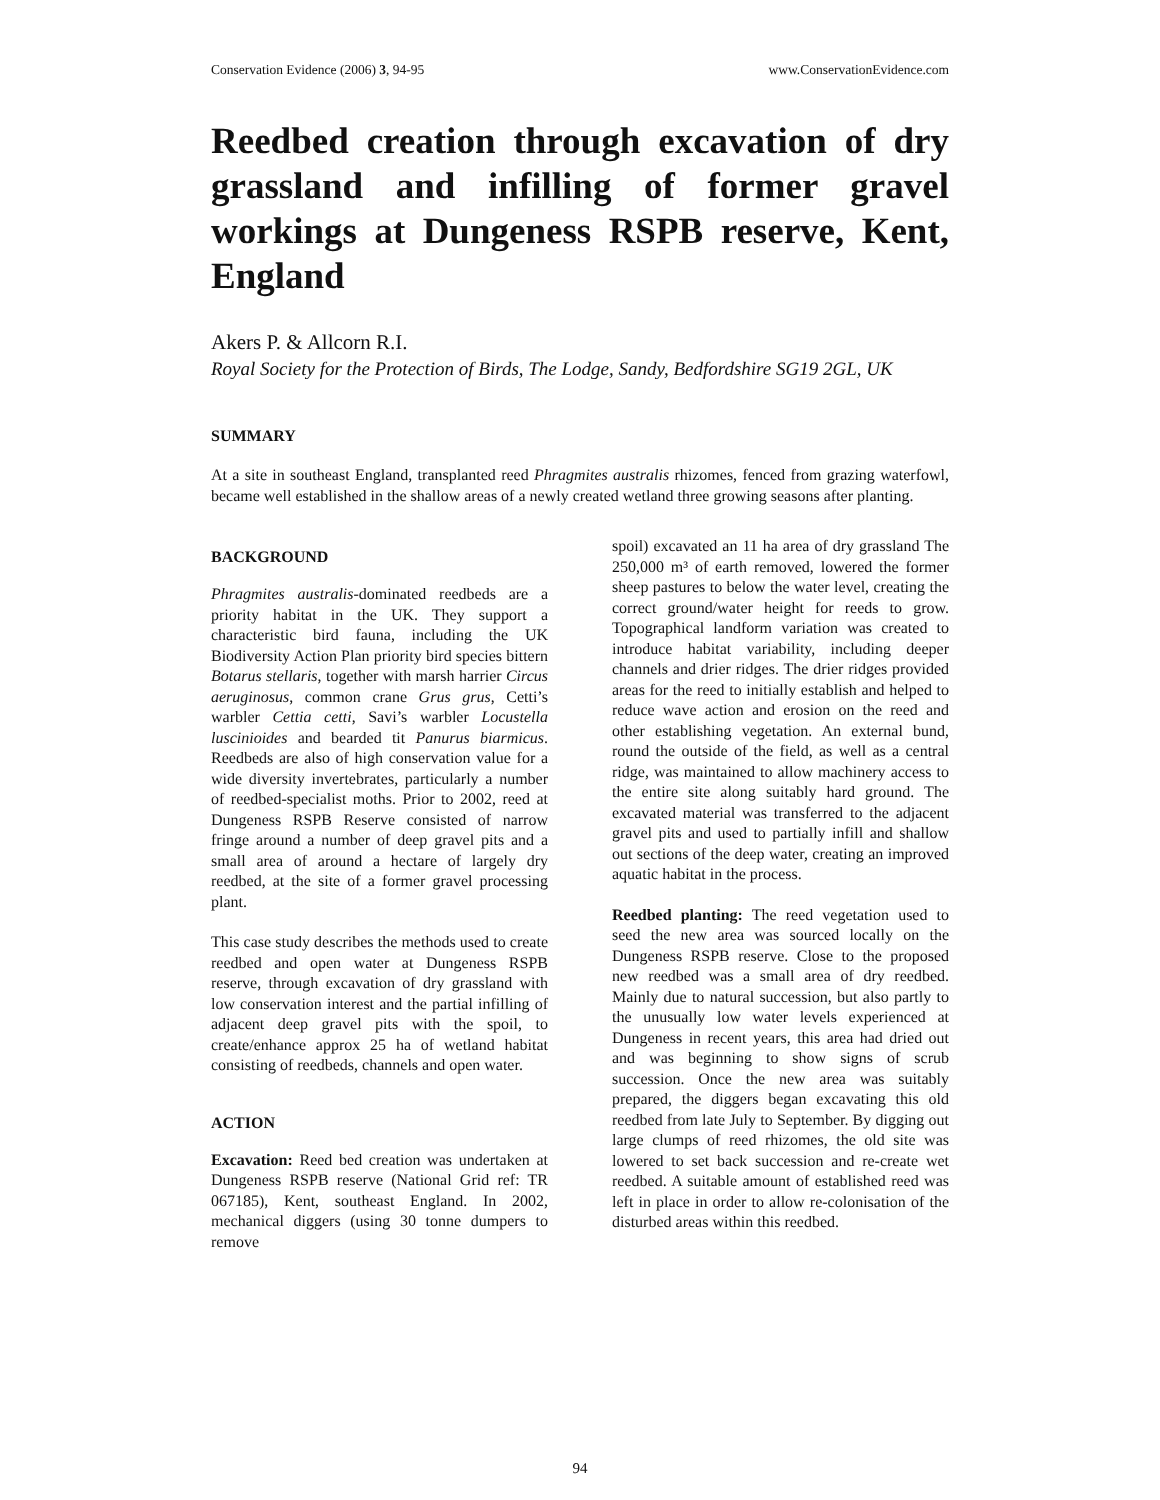Conservation Evidence (2006) 3, 94-95 www.ConservationEvidence.com
Reedbed creation through excavation of dry grassland and infilling of former gravel workings at Dungeness RSPB reserve, Kent, England
Akers P. & Allcorn R.I.
Royal Society for the Protection of Birds, The Lodge, Sandy, Bedfordshire SG19 2GL, UK
SUMMARY
At a site in southeast England, transplanted reed Phragmites australis rhizomes, fenced from grazing waterfowl, became well established in the shallow areas of a newly created wetland three growing seasons after planting.
BACKGROUND
Phragmites australis-dominated reedbeds are a priority habitat in the UK. They support a characteristic bird fauna, including the UK Biodiversity Action Plan priority bird species bittern Botarus stellaris, together with marsh harrier Circus aeruginosus, common crane Grus grus, Cetti’s warbler Cettia cetti, Savi’s warbler Locustella luscinioides and bearded tit Panurus biarmicus. Reedbeds are also of high conservation value for a wide diversity invertebrates, particularly a number of reedbed-specialist moths. Prior to 2002, reed at Dungeness RSPB Reserve consisted of narrow fringe around a number of deep gravel pits and a small area of around a hectare of largely dry reedbed, at the site of a former gravel processing plant.
This case study describes the methods used to create reedbed and open water at Dungeness RSPB reserve, through excavation of dry grassland with low conservation interest and the partial infilling of adjacent deep gravel pits with the spoil, to create/enhance approx 25 ha of wetland habitat consisting of reedbeds, channels and open water.
ACTION
Excavation: Reed bed creation was undertaken at Dungeness RSPB reserve (National Grid ref: TR 067185), Kent, southeast England. In 2002, mechanical diggers (using 30 tonne dumpers to remove
spoil) excavated an 11 ha area of dry grassland The 250,000 m³ of earth removed, lowered the former sheep pastures to below the water level, creating the correct ground/water height for reeds to grow. Topographical landform variation was created to introduce habitat variability, including deeper channels and drier ridges. The drier ridges provided areas for the reed to initially establish and helped to reduce wave action and erosion on the reed and other establishing vegetation. An external bund, round the outside of the field, as well as a central ridge, was maintained to allow machinery access to the entire site along suitably hard ground. The excavated material was transferred to the adjacent gravel pits and used to partially infill and shallow out sections of the deep water, creating an improved aquatic habitat in the process.
Reedbed planting: The reed vegetation used to seed the new area was sourced locally on the Dungeness RSPB reserve. Close to the proposed new reedbed was a small area of dry reedbed. Mainly due to natural succession, but also partly to the unusually low water levels experienced at Dungeness in recent years, this area had dried out and was beginning to show signs of scrub succession. Once the new area was suitably prepared, the diggers began excavating this old reedbed from late July to September. By digging out large clumps of reed rhizomes, the old site was lowered to set back succession and re-create wet reedbed. A suitable amount of established reed was left in place in order to allow re-colonisation of the disturbed areas within this reedbed.
94